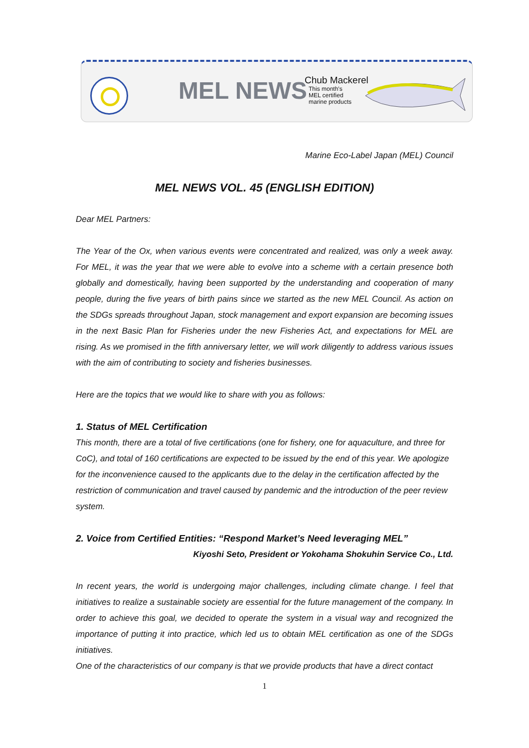MEL NEWS
Chub Mackerel
This month's
MEL certified
marine products
Marine Eco-Label Japan (MEL) Council
MEL NEWS VOL. 45 (ENGLISH EDITION)
Dear MEL Partners:
The Year of the Ox, when various events were concentrated and realized, was only a week away. For MEL, it was the year that we were able to evolve into a scheme with a certain presence both globally and domestically, having been supported by the understanding and cooperation of many people, during the five years of birth pains since we started as the new MEL Council. As action on the SDGs spreads throughout Japan, stock management and export expansion are becoming issues in the next Basic Plan for Fisheries under the new Fisheries Act, and expectations for MEL are rising. As we promised in the fifth anniversary letter, we will work diligently to address various issues with the aim of contributing to society and fisheries businesses.
Here are the topics that we would like to share with you as follows:
1. Status of MEL Certification
This month, there are a total of five certifications (one for fishery, one for aquaculture, and three for CoC), and total of 160 certifications are expected to be issued by the end of this year. We apologize for the inconvenience caused to the applicants due to the delay in the certification affected by the restriction of communication and travel caused by pandemic and the introduction of the peer review system.
2. Voice from Certified Entities: “Respond Market’s Need leveraging MEL”
Kiyoshi Seto, President or Yokohama Shokuhin Service Co., Ltd.
In recent years, the world is undergoing major challenges, including climate change. I feel that initiatives to realize a sustainable society are essential for the future management of the company. In order to achieve this goal, we decided to operate the system in a visual way and recognized the importance of putting it into practice, which led us to obtain MEL certification as one of the SDGs initiatives.
One of the characteristics of our company is that we provide products that have a direct contact
1